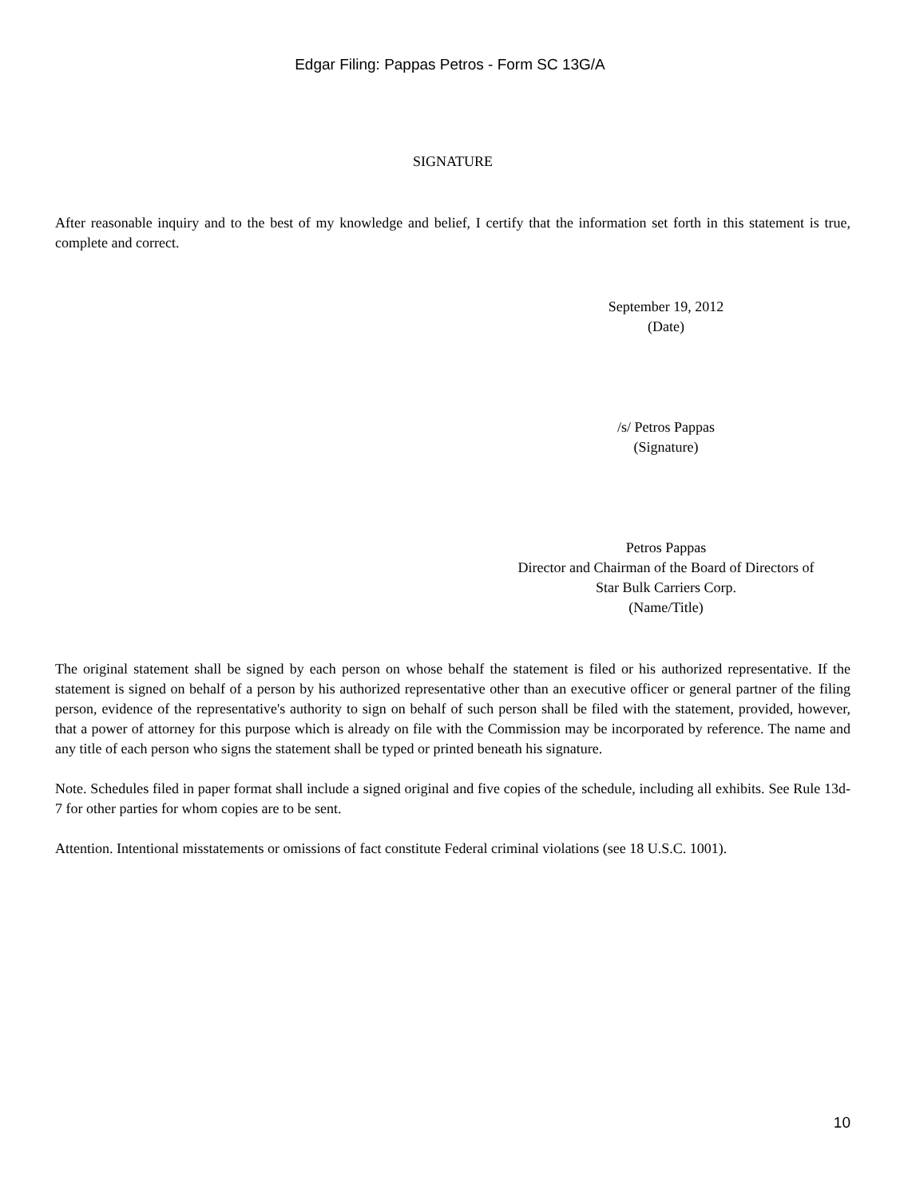Edgar Filing: Pappas Petros - Form SC 13G/A
SIGNATURE
After reasonable inquiry and to the best of my knowledge and belief, I certify that the information set forth in this statement is true, complete and correct.
September 19, 2012
(Date)
/s/ Petros Pappas
(Signature)
Petros Pappas
Director and Chairman of the Board of Directors of
Star Bulk Carriers Corp.
(Name/Title)
The original statement shall be signed by each person on whose behalf the statement is filed or his authorized representative. If the statement is signed on behalf of a person by his authorized representative other than an executive officer or general partner of the filing person, evidence of the representative's authority to sign on behalf of such person shall be filed with the statement, provided, however, that a power of attorney for this purpose which is already on file with the Commission may be incorporated by reference. The name and any title of each person who signs the statement shall be typed or printed beneath his signature.
Note. Schedules filed in paper format shall include a signed original and five copies of the schedule, including all exhibits. See Rule 13d-7 for other parties for whom copies are to be sent.
Attention. Intentional misstatements or omissions of fact constitute Federal criminal violations (see 18 U.S.C. 1001).
10